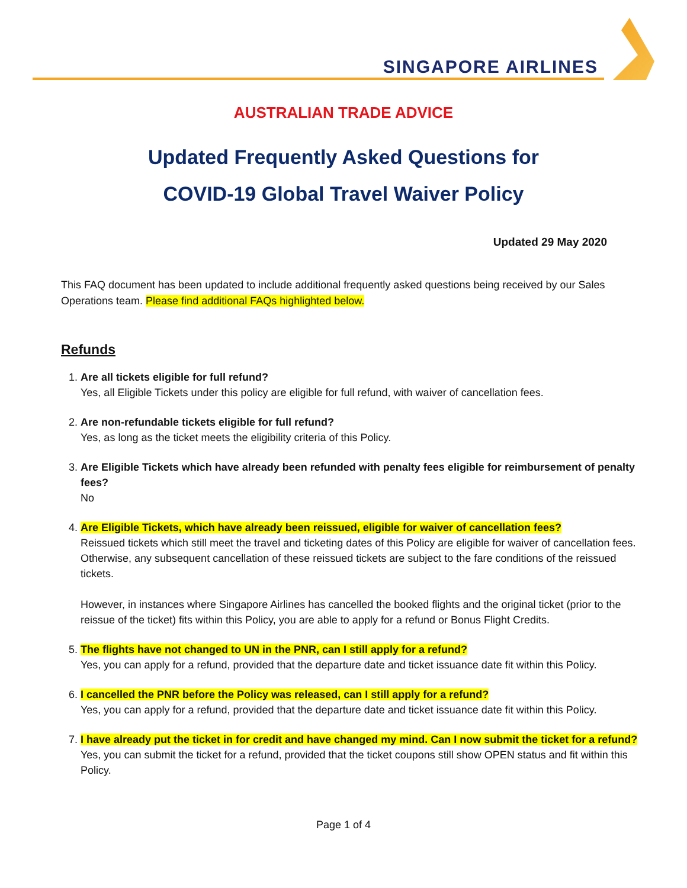SINGAPORE AIRLINES
AUSTRALIAN TRADE ADVICE
Updated Frequently Asked Questions for
COVID-19 Global Travel Waiver Policy
Updated 29 May 2020
This FAQ document has been updated to include additional frequently asked questions being received by our Sales Operations team. Please find additional FAQs highlighted below.
Refunds
1. Are all tickets eligible for full refund?
Yes, all Eligible Tickets under this policy are eligible for full refund, with waiver of cancellation fees.
2. Are non-refundable tickets eligible for full refund?
Yes, as long as the ticket meets the eligibility criteria of this Policy.
3. Are Eligible Tickets which have already been refunded with penalty fees eligible for reimbursement of penalty fees?
No
4. Are Eligible Tickets, which have already been reissued, eligible for waiver of cancellation fees?
Reissued tickets which still meet the travel and ticketing dates of this Policy are eligible for waiver of cancellation fees. Otherwise, any subsequent cancellation of these reissued tickets are subject to the fare conditions of the reissued tickets.
However, in instances where Singapore Airlines has cancelled the booked flights and the original ticket (prior to the reissue of the ticket) fits within this Policy, you are able to apply for a refund or Bonus Flight Credits.
5. The flights have not changed to UN in the PNR, can I still apply for a refund?
Yes, you can apply for a refund, provided that the departure date and ticket issuance date fit within this Policy.
6. I cancelled the PNR before the Policy was released, can I still apply for a refund?
Yes, you can apply for a refund, provided that the departure date and ticket issuance date fit within this Policy.
7. I have already put the ticket in for credit and have changed my mind. Can I now submit the ticket for a refund?
Yes, you can submit the ticket for a refund, provided that the ticket coupons still show OPEN status and fit within this Policy.
Page 1 of 4